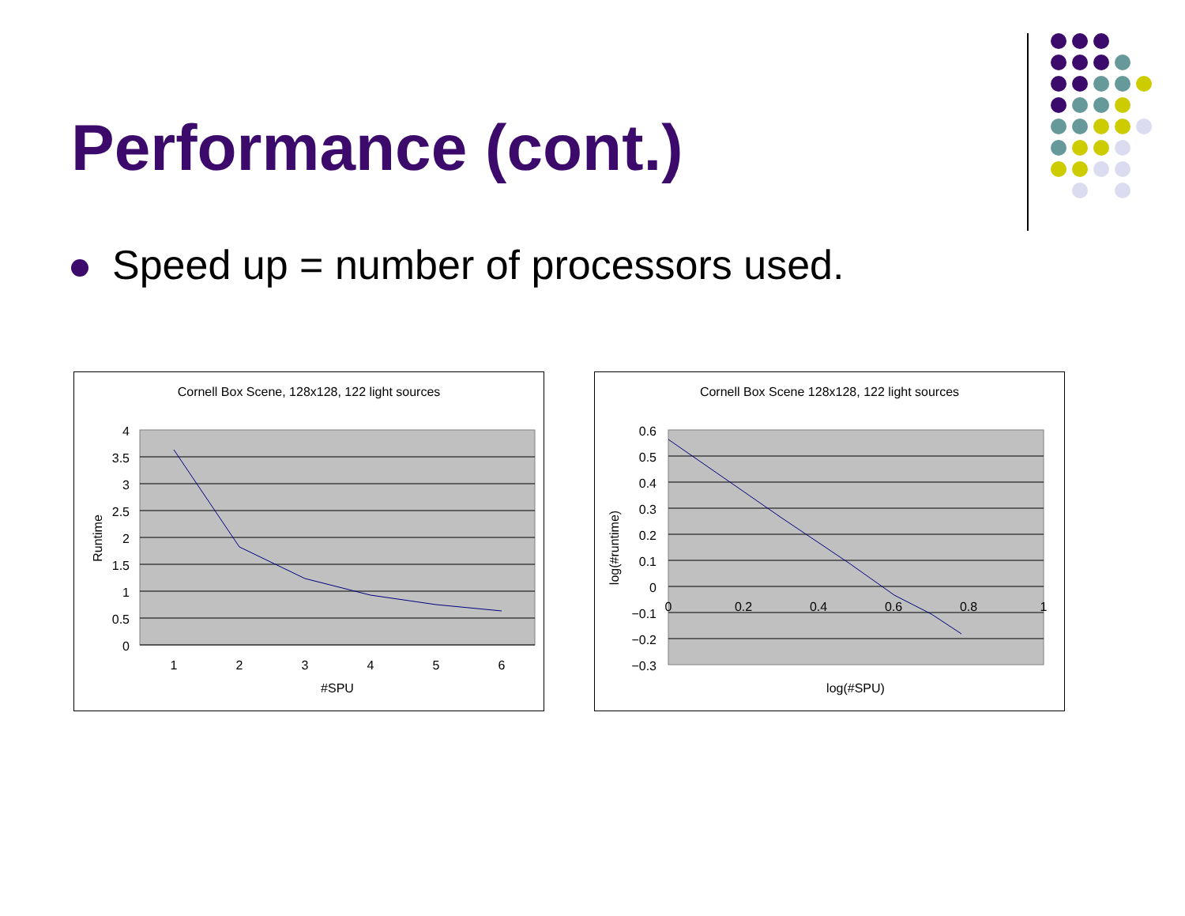Performance (cont.)
Speed up = number of processors used.
Cornell Box Scene, 128x128, 122 light sources
4
3.5
3
2.5
2
1.5
1
0.5
0
1
2
3
4
5
6
#SPU
Runtime
Cornell Box Scene 128x128, 122 light sources
0.6
0.5
0.4
0.3
0.2
0.1
0
−0.1
−0.2
−0.3
0
0.2
0.4
0.6
0.8
1
log(#SPU)
log(#runtime)